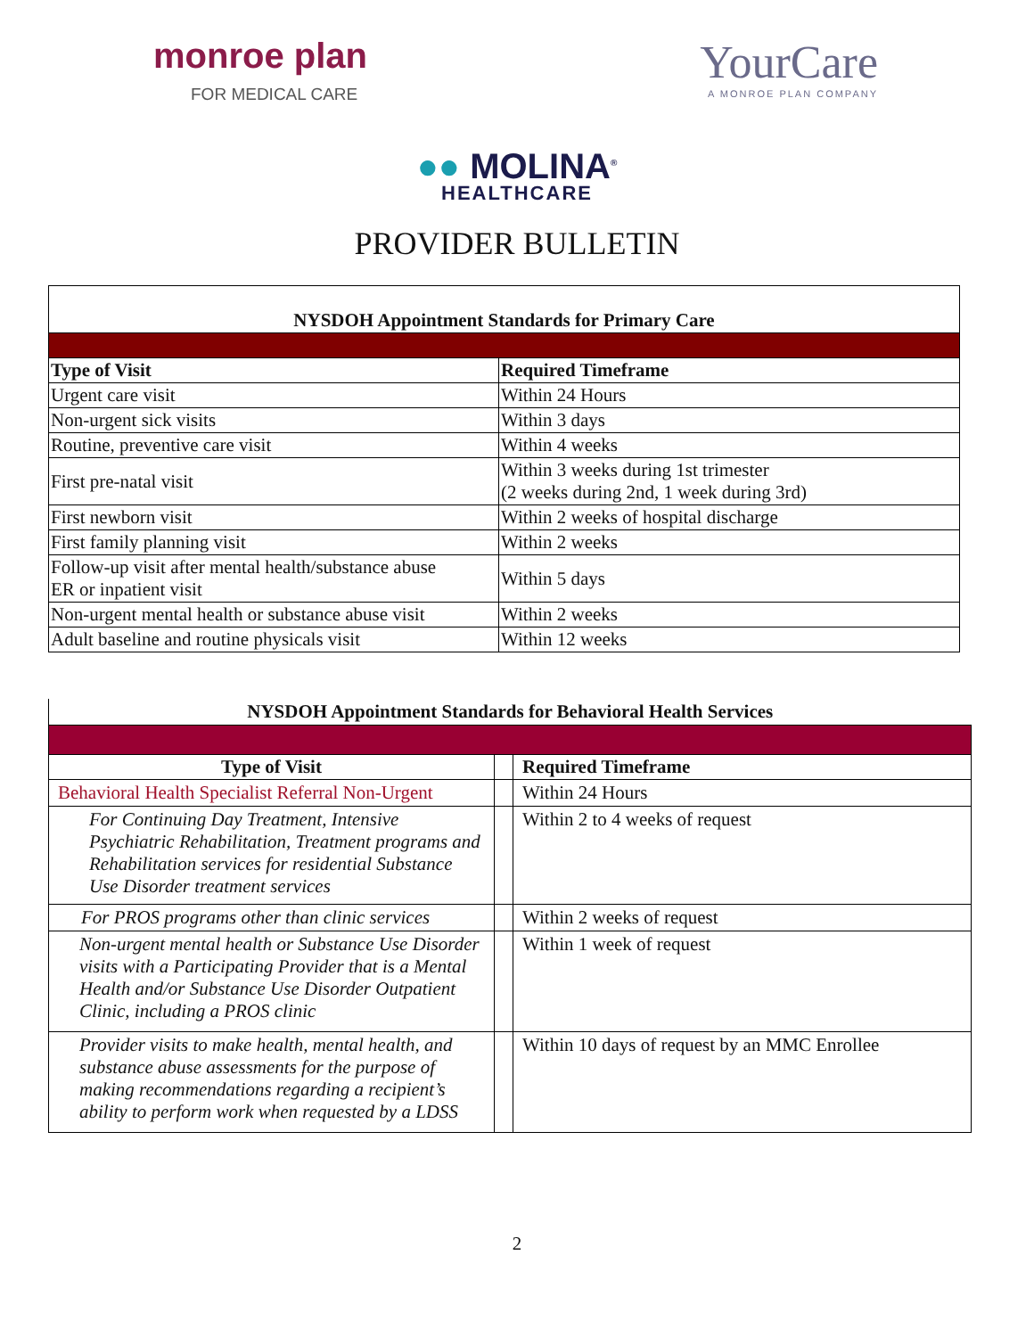monroe plan
FOR MEDICAL CARE
YourCare
A MONROE PLAN COMPANY
●● MOLINA<sup>®</sup>
HEALTHCARE
PROVIDER BULLETIN
| NYSDOH Appointment Standards for Primary Care | |
| Type of Visit | Required Timeframe |
| Urgent care visit | Within 24 Hours |
| Non-urgent sick visits | Within 3 days |
| Routine, preventive care visit | Within 4 weeks |
| First pre-natal visit | Within 3 weeks during 1st trimester (2 weeks during 2nd, 1 week during 3rd) |
| First newborn visit | Within 2 weeks of hospital discharge |
| First family planning visit | Within 2 weeks |
| Follow-up visit after mental health/substance abuse ER or inpatient visit | Within 5 days |
| Non-urgent mental health or substance abuse visit | Within 2 weeks |
| Adult baseline and routine physicals visit | Within 12 weeks |
| NYSDOH Appointment Standards for Behavioral Health Services | | |
| Type of Visit | | Required Timeframe |
| Behavioral Health Specialist Referral Non-Urgent | | Within 24 Hours |
| For Continuing Day Treatment, Intensive Psychiatric Rehabilitation, Treatment programs and Rehabilitation services for residential Substance Use Disorder treatment services | | Within 2 to 4 weeks of request |
| For PROS programs other than clinic services | | Within 2 weeks of request |
| Non-urgent mental health or Substance Use Disorder visits with a Participating Provider that is a Mental Health and/or Substance Use Disorder Outpatient Clinic, including a PROS clinic | | Within 1 week of request |
| Provider visits to make health, mental health, and substance abuse assessments for the purpose of making recommendations regarding a recipient’s ability to perform work when requested by a LDSS | | Within 10 days of request by an MMC Enrollee |
2